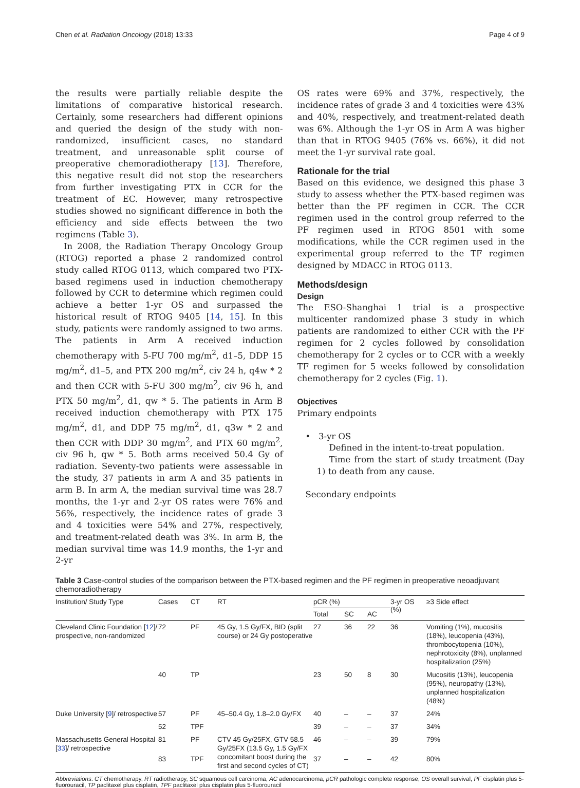Chen et al. Radiation Oncology (2018) 13:33 Page 4 of 9
the results were partially reliable despite the limitations of comparative historical research. Certainly, some researchers had different opinions and queried the design of the study with non-randomized, insufficient cases, no standard treatment, and unreasonable split course of preoperative chemoradiotherapy [13]. Therefore, this negative result did not stop the researchers from further investigating PTX in CCR for the treatment of EC. However, many retrospective studies showed no significant difference in both the efficiency and side effects between the two regimens (Table 3).
In 2008, the Radiation Therapy Oncology Group (RTOG) reported a phase 2 randomized control study called RTOG 0113, which compared two PTX-based regimens used in induction chemotherapy followed by CCR to determine which regimen could achieve a better 1-yr OS and surpassed the historical result of RTOG 9405 [14, 15]. In this study, patients were randomly assigned to two arms. The patients in Arm A received induction chemotherapy with 5-FU 700 mg/m<sup>2</sup>, d1–5, DDP 15 mg/m<sup>2</sup>, d1–5, and PTX 200 mg/m<sup>2</sup>, civ 24 h, q4w * 2 and then CCR with 5-FU 300 mg/m<sup>2</sup>, civ 96 h, and PTX 50 mg/m<sup>2</sup>, d1, qw * 5. The patients in Arm B received induction chemotherapy with PTX 175 mg/m<sup>2</sup>, d1, and DDP 75 mg/m<sup>2</sup>, d1, q3w * 2 and then CCR with DDP 30 mg/m<sup>2</sup>, and PTX 60 mg/m<sup>2</sup>, civ 96 h, qw * 5. Both arms received 50.4 Gy of radiation. Seventy-two patients were assessable in the study, 37 patients in arm A and 35 patients in arm B. In arm A, the median survival time was 28.7 months, the 1-yr and 2-yr OS rates were 76% and 56%, respectively, the incidence rates of grade 3 and 4 toxicities were 54% and 27%, respectively, and treatment-related death was 3%. In arm B, the median survival time was 14.9 months, the 1-yr and 2-yr
OS rates were 69% and 37%, respectively, the incidence rates of grade 3 and 4 toxicities were 43% and 40%, respectively, and treatment-related death was 6%. Although the 1-yr OS in Arm A was higher than that in RTOG 9405 (76% vs. 66%), it did not meet the 1-yr survival rate goal.
Rationale for the trial
Based on this evidence, we designed this phase 3 study to assess whether the PTX-based regimen was better than the PF regimen in CCR. The CCR regimen used in the control group referred to the PF regimen used in RTOG 8501 with some modifications, while the CCR regimen used in the experimental group referred to the TF regimen designed by MDACC in RTOG 0113.
Methods/design
Design
The ESO-Shanghai 1 trial is a prospective multicenter randomized phase 3 study in which patients are randomized to either CCR with the PF regimen for 2 cycles followed by consolidation chemotherapy for 2 cycles or to CCR with a weekly TF regimen for 5 weeks followed by consolidation chemotherapy for 2 cycles (Fig. 1).
Objectives
Primary endpoints
• 3-yr OS
Defined in the intent-to-treat population.
Time from the start of study treatment (Day 1) to death from any cause.
Secondary endpoints
Table 3 Case-control studies of the comparison between the PTX-based regimen and the PF regimen in preoperative neoadjuvant chemoradiotherapy
| Institution/ Study Type | Cases | CT | RT | pCR (%) | | | 3-yr OS (%) | ≥3 Side effect |
| --- | --- | --- | --- | --- | --- | --- | --- | --- |
| | | | | Total | SC | AC | | |
| Cleveland Clinic Foundation [ 12 ]/ prospective, non-randomized | 72 | PF | 45 Gy, 1.5 Gy/FX, BID (split course) or 24 Gy postoperative | 27 | 36 | 22 | 36 | Vomiting (1%), mucositis (18%), leucopenia (43%), thrombocytopenia (10%), nephrotoxicity (8%), unplanned hospitalization (25%) |
| | 40 | TP | | 23 | 50 | 8 | 30 | Mucositis (13%), leucopenia (95%), neuropathy (13%), unplanned hospitalization (48%) |
| Duke University [ 9 ]/ retrospective | 57 | PF | 45–50.4 Gy, 1.8–2.0 Gy/FX | 40 | – | – | 37 | 24% |
| | 52 | TPF | | 39 | – | – | 37 | 34% |
| Massachusetts General Hospital [ 33 ]/ retrospective | 81 | PF | CTV 45 Gy/25FX, GTV 58.5 Gy/25FX (13.5 Gy, 1.5 Gy/FX concomitant boost during the first and second cycles of CT) | 46 | – | – | 39 | 79% |
| | 83 | TPF | | 37 | – | – | 42 | 80% |
Abbreviations: CT chemotherapy, RT radiotherapy, SC squamous cell carcinoma, AC adenocarcinoma, pCR pathologic complete response, OS overall survival, PF cisplatin plus 5-fluorouracil, TP paclitaxel plus cisplatin, TPF paclitaxel plus cisplatin plus 5-fluorouracil